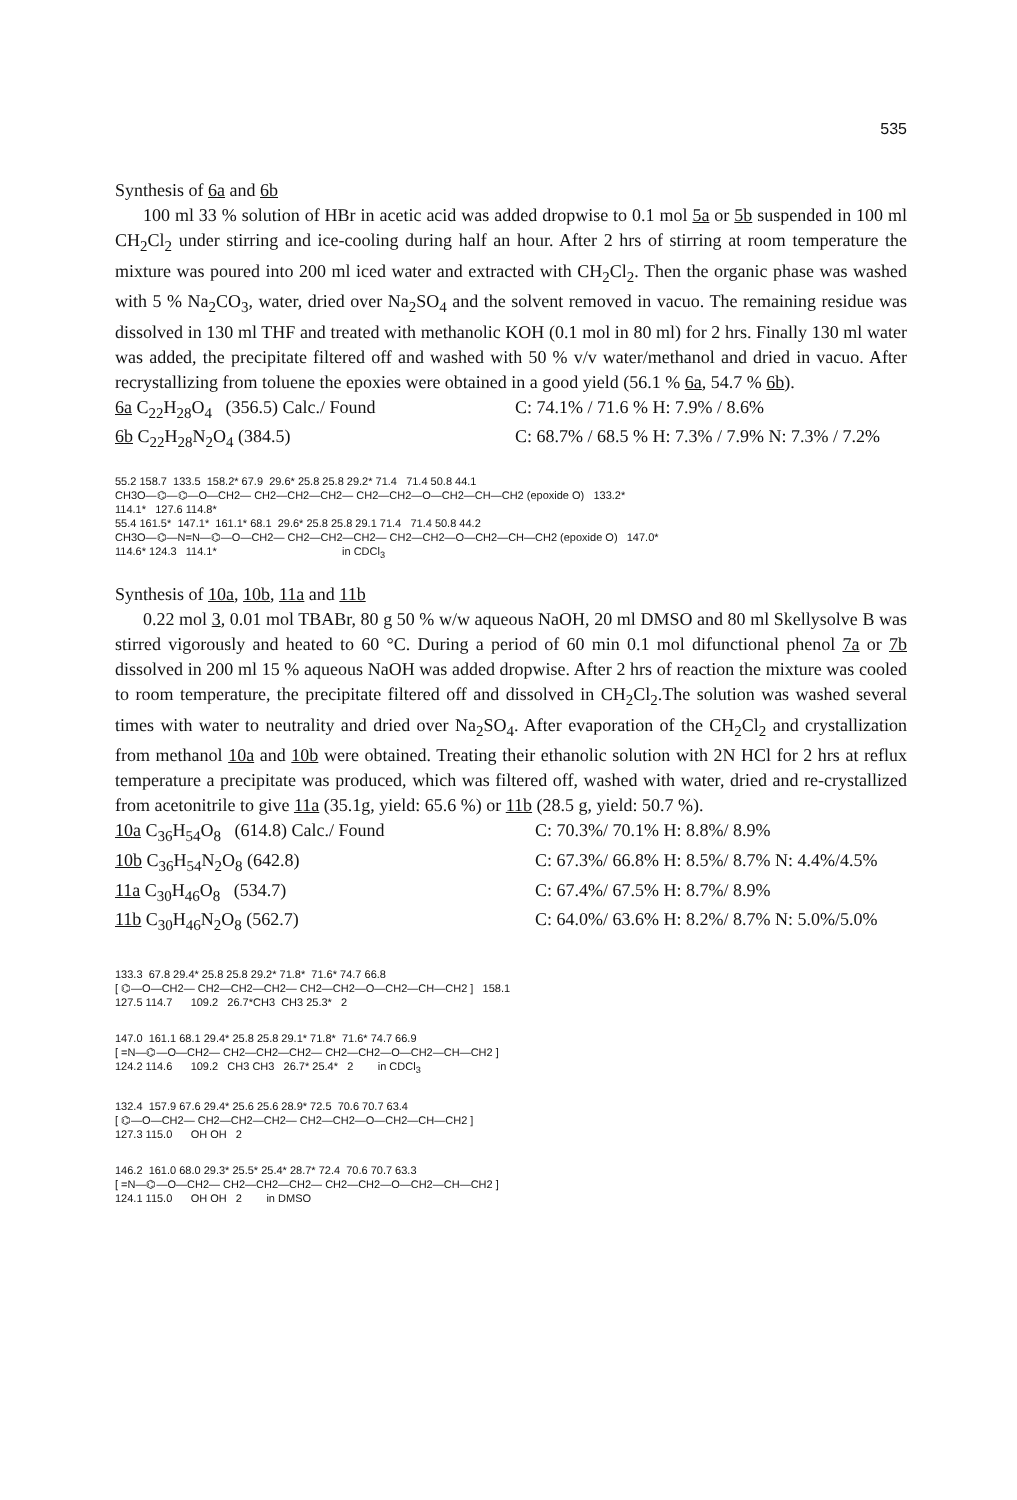535
Synthesis of 6a and 6b
100 ml 33 % solution of HBr in acetic acid was added dropwise to 0.1 mol 5a or 5b suspended in 100 ml CH<sub>2</sub>Cl<sub>2</sub> under stirring and ice-cooling during half an hour. After 2 hrs of stirring at room temperature the mixture was poured into 200 ml iced water and extracted with CH<sub>2</sub>Cl<sub>2</sub>. Then the organic phase was washed with 5 % Na<sub>2</sub>CO<sub>3</sub>, water, dried over Na<sub>2</sub>SO<sub>4</sub> and the solvent removed in vacuo. The remaining residue was dissolved in 130 ml THF and treated with methanolic KOH (0.1 mol in 80 ml) for 2 hrs. Finally 130 ml water was added, the precipitate filtered off and washed with 50 % v/v water/methanol and dried in vacuo. After recrystallizing from toluene the epoxies were obtained in a good yield (56.1 % 6a, 54.7 % 6b).
6a C<sub>22</sub>H<sub>28</sub>O<sub>4</sub> (356.5) Calc./ Found C: 74.1% / 71.6 % H: 7.9% / 8.6%
6b C<sub>22</sub>H<sub>28</sub>N<sub>2</sub>O<sub>4</sub> (384.5) C: 68.7% / 68.5 % H: 7.3% / 7.9% N: 7.3% / 7.2%
55.2 158.7 133.5 158.2* 67.9 29.6* 25.8 25.8 29.2* 71.4 71.4 50.8 44.1
CH3O—⌬—⌬—O—CH2— CH2—CH2—CH2— CH2—CH2—O—CH2—CH—CH2 (epoxide O) 133.2*
114.1* 127.6 114.8*
55.4 161.5* 147.1* 161.1* 68.1 29.6* 25.8 25.8 29.1 71.4 71.4 50.8 44.2
CH3O—⌬—N=N—⌬—O—CH2— CH2—CH2—CH2— CH2—CH2—O—CH2—CH—CH2 (epoxide O) 147.0*
114.6* 124.3 114.1* in CDCl<sub>3</sub>
Synthesis of 10a, 10b, 11a and 11b
0.22 mol 3, 0.01 mol TBABr, 80 g 50 % w/w aqueous NaOH, 20 ml DMSO and 80 ml Skellysolve B was stirred vigorously and heated to 60 °C. During a period of 60 min 0.1 mol difunctional phenol 7a or 7b dissolved in 200 ml 15 % aqueous NaOH was added dropwise. After 2 hrs of reaction the mixture was cooled to room temperature, the precipitate filtered off and dissolved in CH<sub>2</sub>Cl<sub>2</sub>.The solution was washed several times with water to neutrality and dried over Na<sub>2</sub>SO<sub>4</sub>. After evaporation of the CH<sub>2</sub>Cl<sub>2</sub> and crystallization from methanol 10a and 10b were obtained. Treating their ethanolic solution with 2N HCl for 2 hrs at reflux temperature a precipitate was produced, which was filtered off, washed with water, dried and re-crystallized from acetonitrile to give 11a (35.1g, yield: 65.6 %) or 11b (28.5 g, yield: 50.7 %).
10a C<sub>36</sub>H<sub>54</sub>O<sub>8</sub> (614.8) Calc./ Found C: 70.3%/ 70.1% H: 8.8%/ 8.9%
10b C<sub>36</sub>H<sub>54</sub>N<sub>2</sub>O<sub>8</sub> (642.8) C: 67.3%/ 66.8% H: 8.5%/ 8.7% N: 4.4%/4.5%
11a C<sub>30</sub>H<sub>46</sub>O<sub>8</sub> (534.7) C: 67.4%/ 67.5% H: 8.7%/ 8.9%
11b C<sub>30</sub>H<sub>46</sub>N<sub>2</sub>O<sub>8</sub> (562.7) C: 64.0%/ 63.6% H: 8.2%/ 8.7% N: 5.0%/5.0%
133.3 67.8 29.4* 25.8 25.8 29.2* 71.8* 71.6* 74.7 66.8
[ ⌬—O—CH2— CH2—CH2—CH2— CH2—CH2—O—CH2—CH—CH2 ] 158.1
127.5 114.7 109.2 26.7*CH3 CH3 25.3* 2
147.0 161.1 68.1 29.4* 25.8 25.8 29.1* 71.8* 71.6* 74.7 66.9
[ =N—⌬—O—CH2— CH2—CH2—CH2— CH2—CH2—O—CH2—CH—CH2 ]
124.2 114.6 109.2 CH3 CH3 26.7* 25.4* 2 in CDCl<sub>3</sub>
132.4 157.9 67.6 29.4* 25.6 25.6 28.9* 72.5 70.6 70.7 63.4
[ ⌬—O—CH2— CH2—CH2—CH2— CH2—CH2—O—CH2—CH—CH2 ]
127.3 115.0 OH OH 2
146.2 161.0 68.0 29.3* 25.5* 25.4* 28.7* 72.4 70.6 70.7 63.3
[ =N—⌬—O—CH2— CH2—CH2—CH2— CH2—CH2—O—CH2—CH—CH2 ]
124.1 115.0 OH OH 2 in DMSO